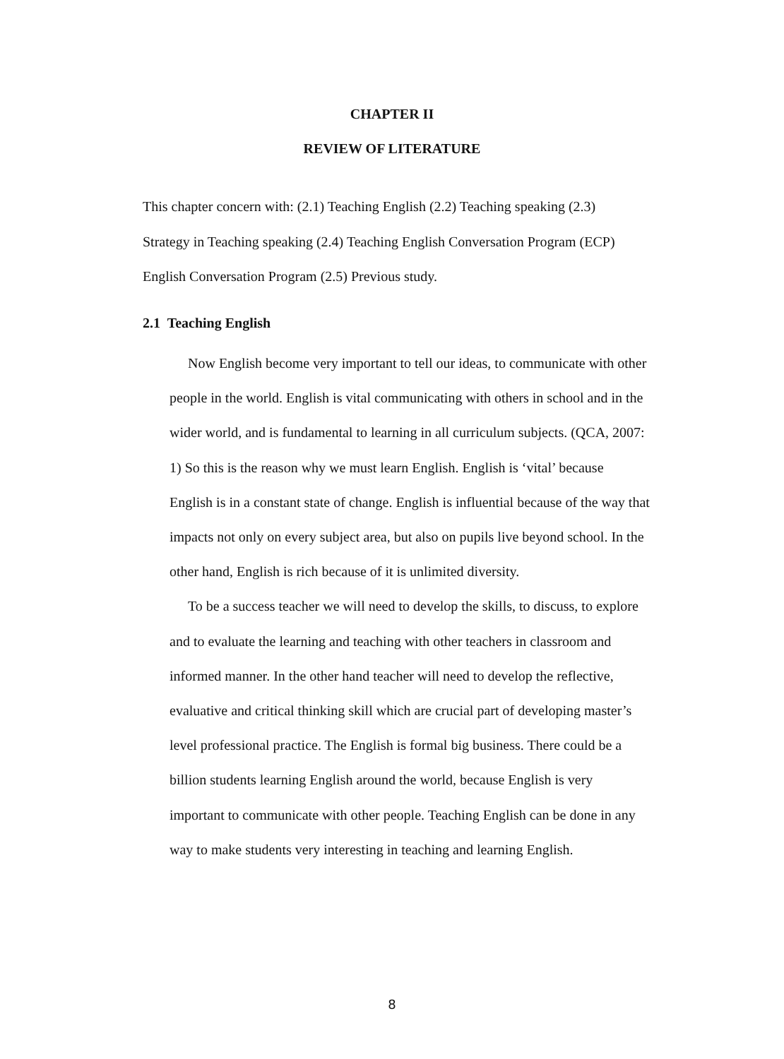CHAPTER II
REVIEW OF LITERATURE
This chapter concern with: (2.1) Teaching English (2.2) Teaching speaking (2.3) Strategy in Teaching speaking (2.4) Teaching English Conversation Program (ECP) English Conversation Program (2.5) Previous study.
2.1 Teaching English
Now English become very important to tell our ideas, to communicate with other people in the world. English is vital communicating with others in school and in the wider world, and is fundamental to learning in all curriculum subjects. (QCA, 2007: 1) So this is the reason why we must learn English. English is ‘vital’ because English is in a constant state of change. English is influential because of the way that impacts not only on every subject area, but also on pupils live beyond school. In the other hand, English is rich because of it is unlimited diversity.
To be a success teacher we will need to develop the skills, to discuss, to explore and to evaluate the learning and teaching with other teachers in classroom and informed manner. In the other hand teacher will need to develop the reflective, evaluative and critical thinking skill which are crucial part of developing master’s level professional practice. The English is formal big business. There could be a billion students learning English around the world, because English is very important to communicate with other people. Teaching English can be done in any way to make students very interesting in teaching and learning English.
8